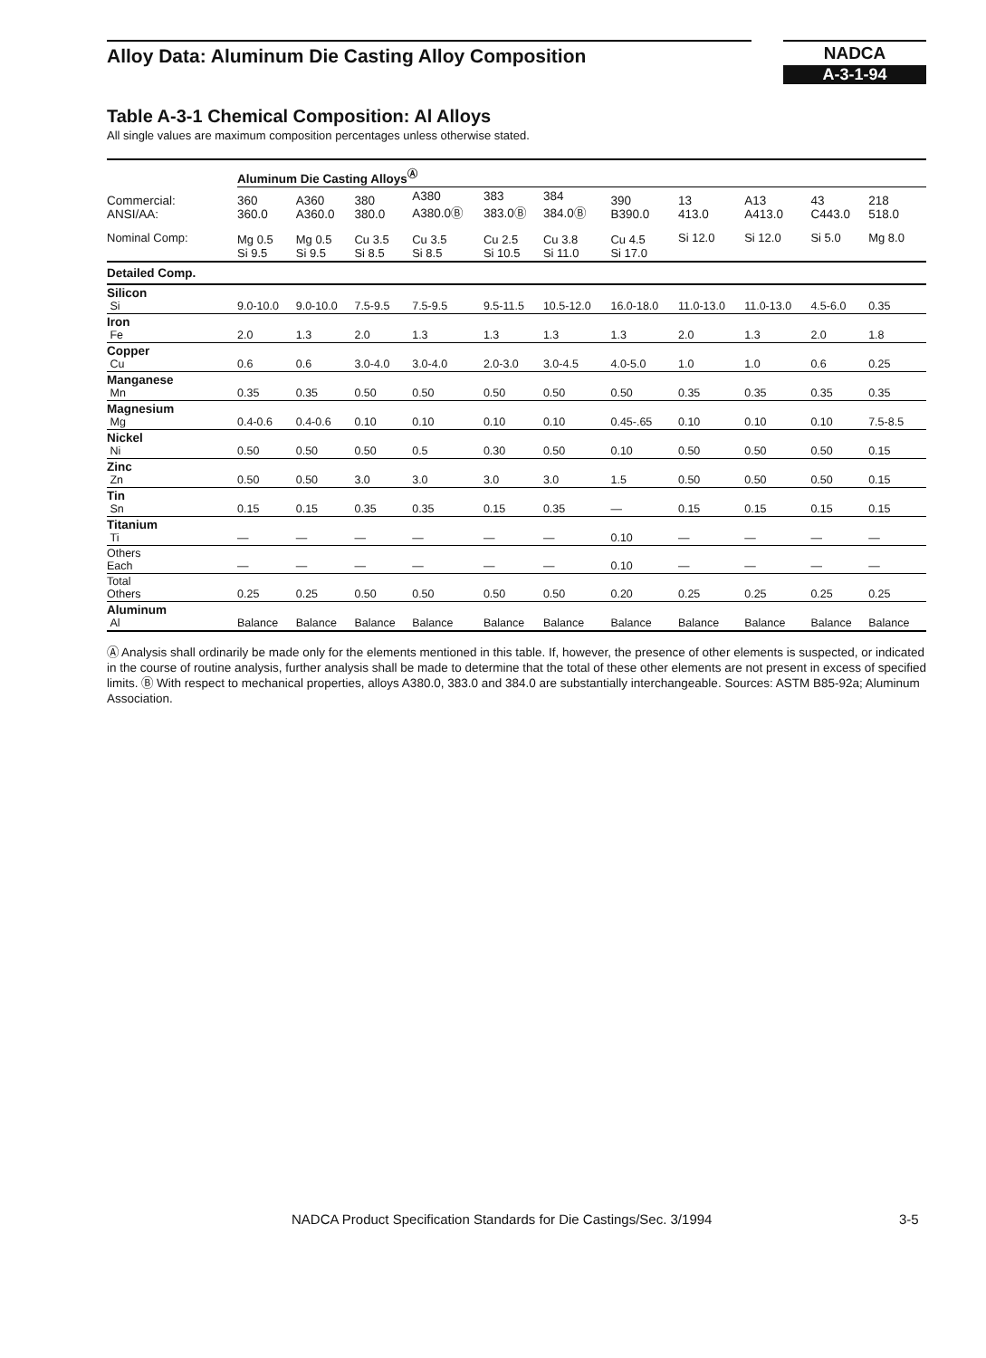Alloy Data: Aluminum Die Casting Alloy Composition NADCA
A-3-1-94
Table A-3-1 Chemical Composition: Al Alloys
All single values are maximum composition percentages unless otherwise stated.
| | Aluminum Die Casting Alloys<sup>Ⓐ</sup> | | | | | | | | | | |
| Commercial: ANSI/AA: | 360 360.0 | A360 A360.0 | 380 380.0 | A380 A380.0Ⓑ | 383 383.0Ⓑ | 384 384.0Ⓑ | 390 B390.0 | 13 413.0 | A13 A413.0 | 43 C443.0 | 218 518.0 |
| Nominal Comp: | Mg 0.5 Si 9.5 | Mg 0.5 Si 9.5 | Cu 3.5 Si 8.5 | Cu 3.5 Si 8.5 | Cu 2.5 Si 10.5 | Cu 3.8 Si 11.0 | Cu 4.5 Si 17.0 | Si 12.0 | Si 12.0 | Si 5.0 | Mg 8.0 |
| Detailed Comp. | | | | | | | | | | | |
| Silicon Si | 9.0-10.0 | 9.0-10.0 | 7.5-9.5 | 7.5-9.5 | 9.5-11.5 | 10.5-12.0 | 16.0-18.0 | 11.0-13.0 | 11.0-13.0 | 4.5-6.0 | 0.35 |
| Iron Fe | 2.0 | 1.3 | 2.0 | 1.3 | 1.3 | 1.3 | 1.3 | 2.0 | 1.3 | 2.0 | 1.8 |
| Copper Cu | 0.6 | 0.6 | 3.0-4.0 | 3.0-4.0 | 2.0-3.0 | 3.0-4.5 | 4.0-5.0 | 1.0 | 1.0 | 0.6 | 0.25 |
| Manganese Mn | 0.35 | 0.35 | 0.50 | 0.50 | 0.50 | 0.50 | 0.50 | 0.35 | 0.35 | 0.35 | 0.35 |
| Magnesium Mg | 0.4-0.6 | 0.4-0.6 | 0.10 | 0.10 | 0.10 | 0.10 | 0.45-.65 | 0.10 | 0.10 | 0.10 | 7.5-8.5 |
| Nickel Ni | 0.50 | 0.50 | 0.50 | 0.5 | 0.30 | 0.50 | 0.10 | 0.50 | 0.50 | 0.50 | 0.15 |
| Zinc Zn | 0.50 | 0.50 | 3.0 | 3.0 | 3.0 | 3.0 | 1.5 | 0.50 | 0.50 | 0.50 | 0.15 |
| Tin Sn | 0.15 | 0.15 | 0.35 | 0.35 | 0.15 | 0.35 | — | 0.15 | 0.15 | 0.15 | 0.15 |
| Titanium Ti | — | — | — | — | — | — | 0.10 | — | — | — | — |
| Others Each | — | — | — | — | — | — | 0.10 | — | — | — | — |
| Total Others | 0.25 | 0.25 | 0.50 | 0.50 | 0.50 | 0.50 | 0.20 | 0.25 | 0.25 | 0.25 | 0.25 |
| Aluminum Al | Balance | Balance | Balance | Balance | Balance | Balance | Balance | Balance | Balance | Balance | Balance |
Ⓐ Analysis shall ordinarily be made only for the elements mentioned in this table. If, however, the presence of other elements is suspected, or indicated in the course of routine analysis, further analysis shall be made to determine that the total of these other elements are not present in excess of specified limits. Ⓑ With respect to mechanical properties, alloys A380.0, 383.0 and 384.0 are substantially interchangeable. Sources: ASTM B85-92a; Aluminum Association.
NADCA Product Specification Standards for Die Castings/Sec. 3/1994
3-5